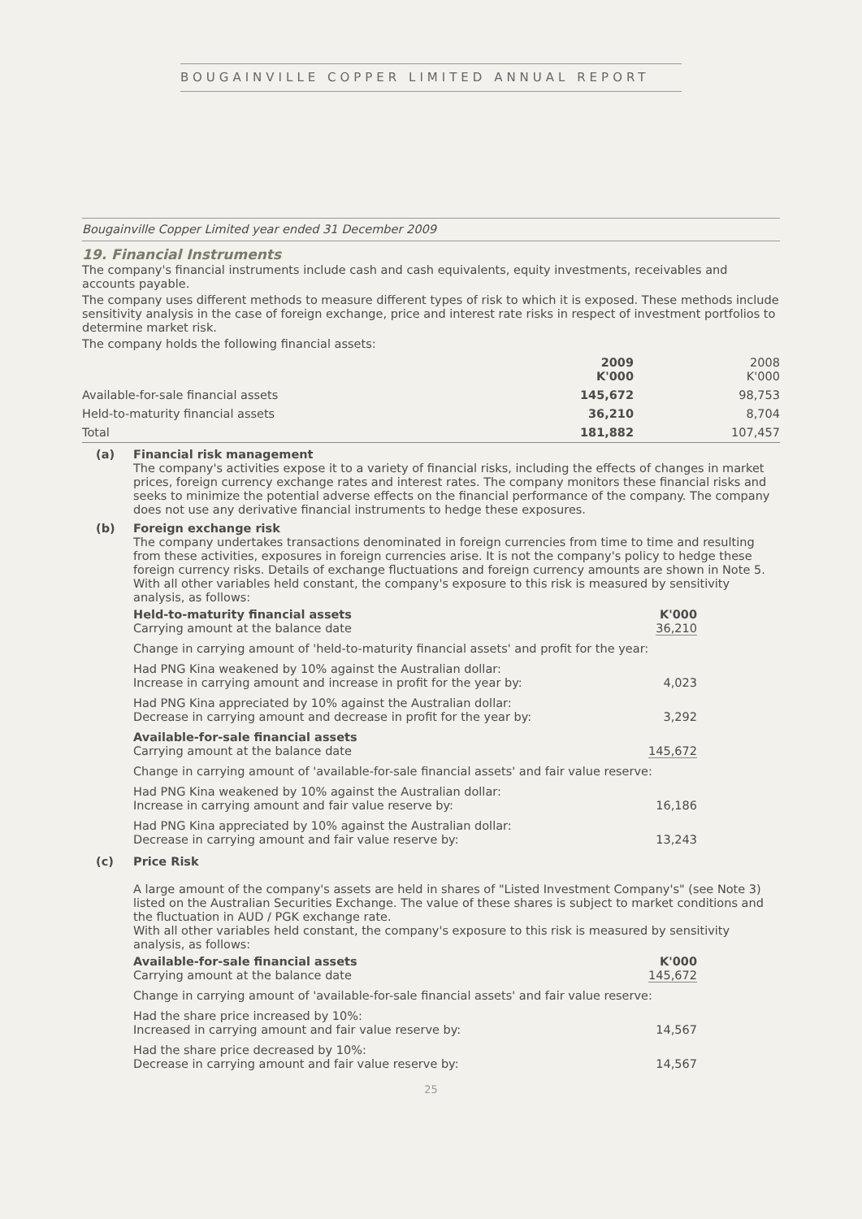BOUGAINVILLE COPPER LIMITED ANNUAL REPORT
Bougainville Copper Limited year ended 31 December 2009
19. Financial Instruments
The company's financial instruments include cash and cash equivalents, equity investments, receivables and accounts payable.
The company uses different methods to measure different types of risk to which it is exposed. These methods include sensitivity analysis in the case of foreign exchange, price and interest rate risks in respect of investment portfolios to determine market risk.
The company holds the following financial assets:
| | 2009 K'000 | 2008 K'000 |
| --- | --- | --- |
| Available-for-sale financial assets | 145,672 | 98,753 |
| Held-to-maturity financial assets | 36,210 | 8,704 |
| Total | 181,882 | 107,457 |
(a) Financial risk management
The company's activities expose it to a variety of financial risks, including the effects of changes in market prices, foreign currency exchange rates and interest rates. The company monitors these financial risks and seeks to minimize the potential adverse effects on the financial performance of the company. The company does not use any derivative financial instruments to hedge these exposures.
(b) Foreign exchange risk
The company undertakes transactions denominated in foreign currencies from time to time and resulting from these activities, exposures in foreign currencies arise. It is not the company's policy to hedge these foreign currency risks. Details of exchange fluctuations and foreign currency amounts are shown in Note 5. With all other variables held constant, the company's exposure to this risk is measured by sensitivity analysis, as follows:
| Held-to-maturity financial assets Carrying amount at the balance date | K'000 36,210 |
| Change in carrying amount of 'held-to-maturity financial assets' and profit for the year: | |
| Had PNG Kina weakened by 10% against the Australian dollar: Increase in carrying amount and increase in profit for the year by: | 4,023 |
| Had PNG Kina appreciated by 10% against the Australian dollar: Decrease in carrying amount and decrease in profit for the year by: | 3,292 |
| Available-for-sale financial assets Carrying amount at the balance date | 145,672 |
| Change in carrying amount of 'available-for-sale financial assets' and fair value reserve: | |
| Had PNG Kina weakened by 10% against the Australian dollar: Increase in carrying amount and fair value reserve by: | 16,186 |
| Had PNG Kina appreciated by 10% against the Australian dollar: Decrease in carrying amount and fair value reserve by: | 13,243 |
(c) Price Risk
A large amount of the company's assets are held in shares of "Listed Investment Company's" (see Note 3) listed on the Australian Securities Exchange. The value of these shares is subject to market conditions and the fluctuation in AUD / PGK exchange rate.
With all other variables held constant, the company's exposure to this risk is measured by sensitivity analysis, as follows:
| Available-for-sale financial assets Carrying amount at the balance date | K'000 145,672 |
| Change in carrying amount of 'available-for-sale financial assets' and fair value reserve: | |
| Had the share price increased by 10%: Increased in carrying amount and fair value reserve by: | 14,567 |
| Had the share price decreased by 10%: Decrease in carrying amount and fair value reserve by: | 14,567 |
25